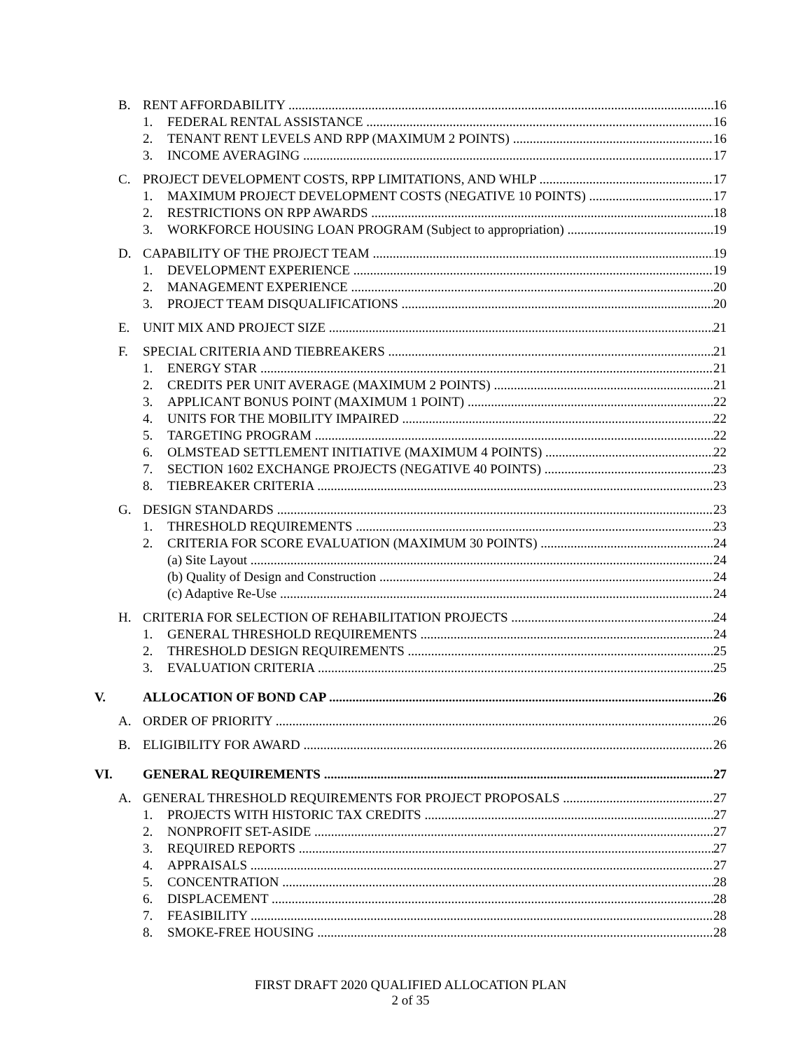B. RENT AFFORDABILITY 16
1. FEDERAL RENTAL ASSISTANCE 16
2. TENANT RENT LEVELS AND RPP (MAXIMUM 2 POINTS) 16
3. INCOME AVERAGING 17
C. PROJECT DEVELOPMENT COSTS, RPP LIMITATIONS, AND WHLP 17
1. MAXIMUM PROJECT DEVELOPMENT COSTS (NEGATIVE 10 POINTS) 17
2. RESTRICTIONS ON RPP AWARDS 18
3. WORKFORCE HOUSING LOAN PROGRAM (Subject to appropriation) 19
D. CAPABILITY OF THE PROJECT TEAM 19
1. DEVELOPMENT EXPERIENCE 19
2. MANAGEMENT EXPERIENCE 20
3. PROJECT TEAM DISQUALIFICATIONS 20
E. UNIT MIX AND PROJECT SIZE 21
F. SPECIAL CRITERIA AND TIEBREAKERS 21
1. ENERGY STAR 21
2. CREDITS PER UNIT AVERAGE (MAXIMUM 2 POINTS) 21
3. APPLICANT BONUS POINT (MAXIMUM 1 POINT) 22
4. UNITS FOR THE MOBILITY IMPAIRED 22
5. TARGETING PROGRAM 22
6. OLMSTEAD SETTLEMENT INITIATIVE (MAXIMUM 4 POINTS) 22
7. SECTION 1602 EXCHANGE PROJECTS (NEGATIVE 40 POINTS) 23
8. TIEBREAKER CRITERIA 23
G. DESIGN STANDARDS 23
1. THRESHOLD REQUIREMENTS 23
2. CRITERIA FOR SCORE EVALUATION (MAXIMUM 30 POINTS) 24
(a) Site Layout 24
(b) Quality of Design and Construction 24
(c) Adaptive Re-Use 24
H. CRITERIA FOR SELECTION OF REHABILITATION PROJECTS 24
1. GENERAL THRESHOLD REQUIREMENTS 24
2. THRESHOLD DESIGN REQUIREMENTS 25
3. EVALUATION CRITERIA 25
V. ALLOCATION OF BOND CAP 26
A. ORDER OF PRIORITY 26
B. ELIGIBILITY FOR AWARD 26
VI. GENERAL REQUIREMENTS 27
A. GENERAL THRESHOLD REQUIREMENTS FOR PROJECT PROPOSALS 27
1. PROJECTS WITH HISTORIC TAX CREDITS 27
2. NONPROFIT SET-ASIDE 27
3. REQUIRED REPORTS 27
4. APPRAISALS 27
5. CONCENTRATION 28
6. DISPLACEMENT 28
7. FEASIBILITY 28
8. SMOKE-FREE HOUSING 28
FIRST DRAFT 2020 QUALIFIED ALLOCATION PLAN
2 of 35